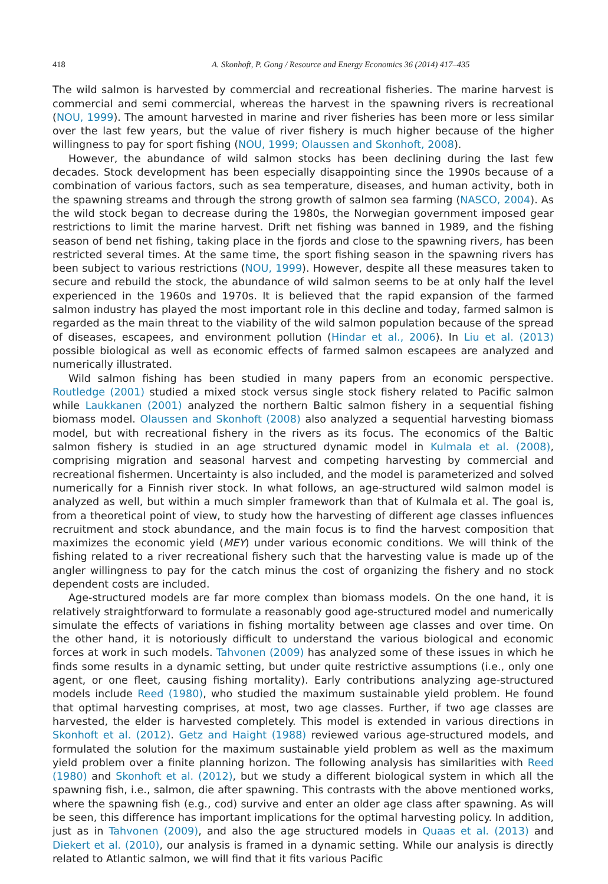418 A. Skonhoft, P. Gong / Resource and Energy Economics 36 (2014) 417–435
The wild salmon is harvested by commercial and recreational fisheries. The marine harvest is commercial and semi commercial, whereas the harvest in the spawning rivers is recreational (NOU, 1999). The amount harvested in marine and river fisheries has been more or less similar over the last few years, but the value of river fishery is much higher because of the higher willingness to pay for sport fishing (NOU, 1999; Olaussen and Skonhoft, 2008).
However, the abundance of wild salmon stocks has been declining during the last few decades. Stock development has been especially disappointing since the 1990s because of a combination of various factors, such as sea temperature, diseases, and human activity, both in the spawning streams and through the strong growth of salmon sea farming (NASCO, 2004). As the wild stock began to decrease during the 1980s, the Norwegian government imposed gear restrictions to limit the marine harvest. Drift net fishing was banned in 1989, and the fishing season of bend net fishing, taking place in the fjords and close to the spawning rivers, has been restricted several times. At the same time, the sport fishing season in the spawning rivers has been subject to various restrictions (NOU, 1999). However, despite all these measures taken to secure and rebuild the stock, the abundance of wild salmon seems to be at only half the level experienced in the 1960s and 1970s. It is believed that the rapid expansion of the farmed salmon industry has played the most important role in this decline and today, farmed salmon is regarded as the main threat to the viability of the wild salmon population because of the spread of diseases, escapees, and environment pollution (Hindar et al., 2006). In Liu et al. (2013) possible biological as well as economic effects of farmed salmon escapees are analyzed and numerically illustrated.
Wild salmon fishing has been studied in many papers from an economic perspective. Routledge (2001) studied a mixed stock versus single stock fishery related to Pacific salmon while Laukkanen (2001) analyzed the northern Baltic salmon fishery in a sequential fishing biomass model. Olaussen and Skonhoft (2008) also analyzed a sequential harvesting biomass model, but with recreational fishery in the rivers as its focus. The economics of the Baltic salmon fishery is studied in an age structured dynamic model in Kulmala et al. (2008), comprising migration and seasonal harvest and competing harvesting by commercial and recreational fishermen. Uncertainty is also included, and the model is parameterized and solved numerically for a Finnish river stock. In what follows, an age-structured wild salmon model is analyzed as well, but within a much simpler framework than that of Kulmala et al. The goal is, from a theoretical point of view, to study how the harvesting of different age classes influences recruitment and stock abundance, and the main focus is to find the harvest composition that maximizes the economic yield (MEY) under various economic conditions. We will think of the fishing related to a river recreational fishery such that the harvesting value is made up of the angler willingness to pay for the catch minus the cost of organizing the fishery and no stock dependent costs are included.
Age-structured models are far more complex than biomass models. On the one hand, it is relatively straightforward to formulate a reasonably good age-structured model and numerically simulate the effects of variations in fishing mortality between age classes and over time. On the other hand, it is notoriously difficult to understand the various biological and economic forces at work in such models. Tahvonen (2009) has analyzed some of these issues in which he finds some results in a dynamic setting, but under quite restrictive assumptions (i.e., only one agent, or one fleet, causing fishing mortality). Early contributions analyzing age-structured models include Reed (1980), who studied the maximum sustainable yield problem. He found that optimal harvesting comprises, at most, two age classes. Further, if two age classes are harvested, the elder is harvested completely. This model is extended in various directions in Skonhoft et al. (2012). Getz and Haight (1988) reviewed various age-structured models, and formulated the solution for the maximum sustainable yield problem as well as the maximum yield problem over a finite planning horizon. The following analysis has similarities with Reed (1980) and Skonhoft et al. (2012), but we study a different biological system in which all the spawning fish, i.e., salmon, die after spawning. This contrasts with the above mentioned works, where the spawning fish (e.g., cod) survive and enter an older age class after spawning. As will be seen, this difference has important implications for the optimal harvesting policy. In addition, just as in Tahvonen (2009), and also the age structured models in Quaas et al. (2013) and Diekert et al. (2010), our analysis is framed in a dynamic setting. While our analysis is directly related to Atlantic salmon, we will find that it fits various Pacific